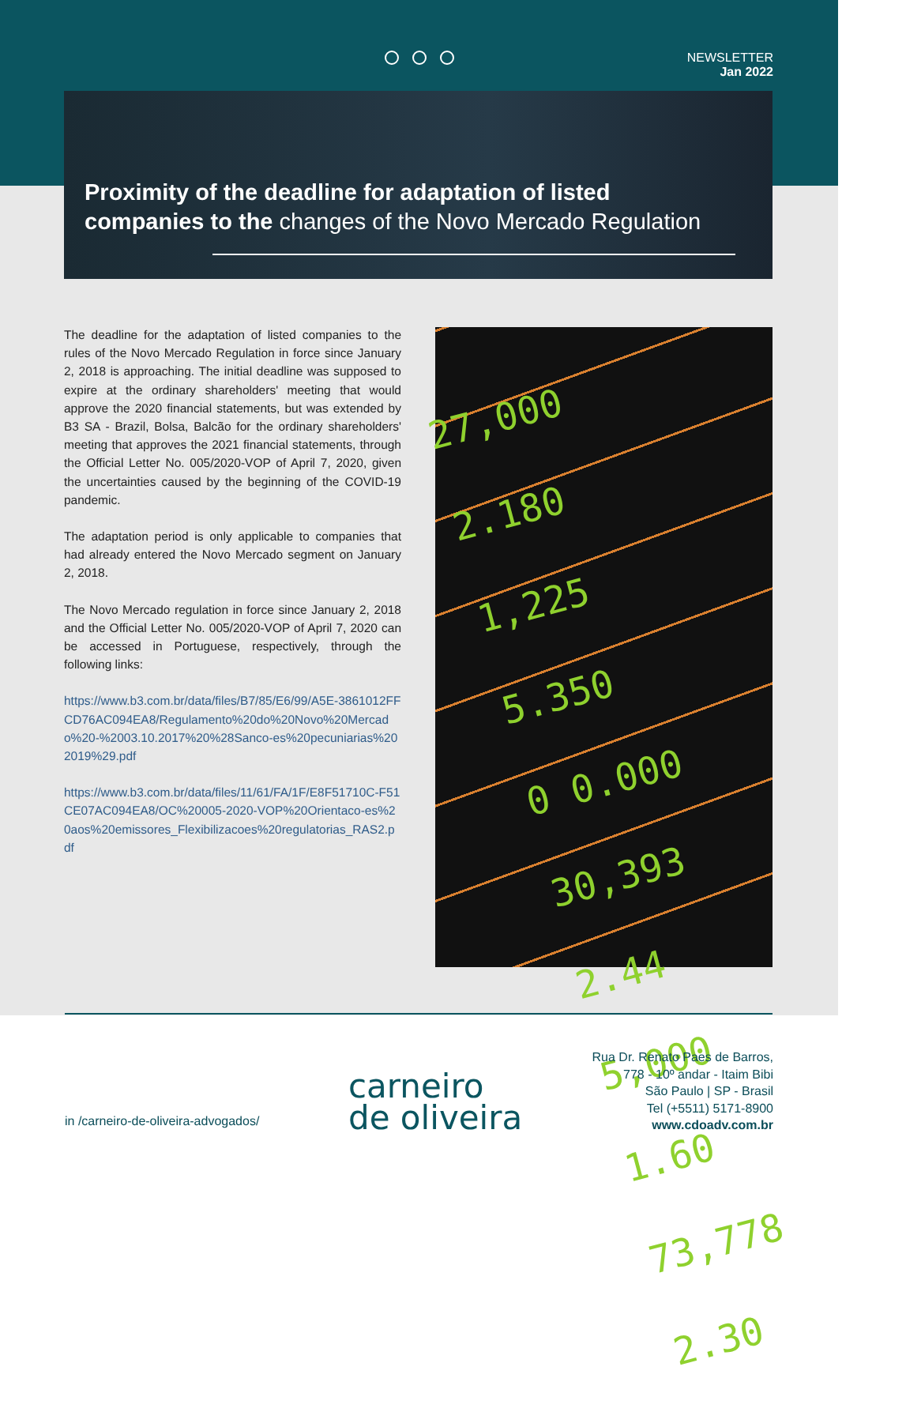NEWSLETTER
Jan 2022
Proximity of the deadline for adaptation of listed companies to the changes of the Novo Mercado Regulation
The deadline for the adaptation of listed companies to the rules of the Novo Mercado Regulation in force since January 2, 2018 is approaching. The initial deadline was supposed to expire at the ordinary shareholders' meeting that would approve the 2020 financial statements, but was extended by B3 SA - Brazil, Bolsa, Balcão for the ordinary shareholders' meeting that approves the 2021 financial statements, through the Official Letter No. 005/2020-VOP of April 7, 2020, given the uncertainties caused by the beginning of the COVID-19 pandemic.
The adaptation period is only applicable to companies that had already entered the Novo Mercado segment on January 2, 2018.
The Novo Mercado regulation in force since January 2, 2018 and the Official Letter No. 005/2020-VOP of April 7, 2020 can be accessed in Portuguese, respectively, through the following links:
https://www.b3.com.br/data/files/B7/85/E6/99/A5E-3861012FFCD76AC094EA8/Regulamento%20do%20Novo%20Mercado%20-%2003.10.2017%20%28Sanco-es%20pecuniarias%202019%29.pdf
https://www.b3.com.br/data/files/11/61/FA/1F/E8F51710C-F51CE07AC094EA8/OC%20005-2020-VOP%20Orientaco-es%20aos%20emissores_Flexibilizacoes%20regulatorias_RAS2.pdf
27,000 2.180
1,225 5.350
0 0.000
30,393 2.44
5,000 1.60
73,778 2.30
in /carneiro-de-oliveira-advogados/
carneiro
de oliveira
Rua Dr. Renato Paes de Barros,
778 - 10º andar - Itaim Bibi
São Paulo | SP - Brasil
Tel (+5511) 5171-8900
www.cdoadv.com.br